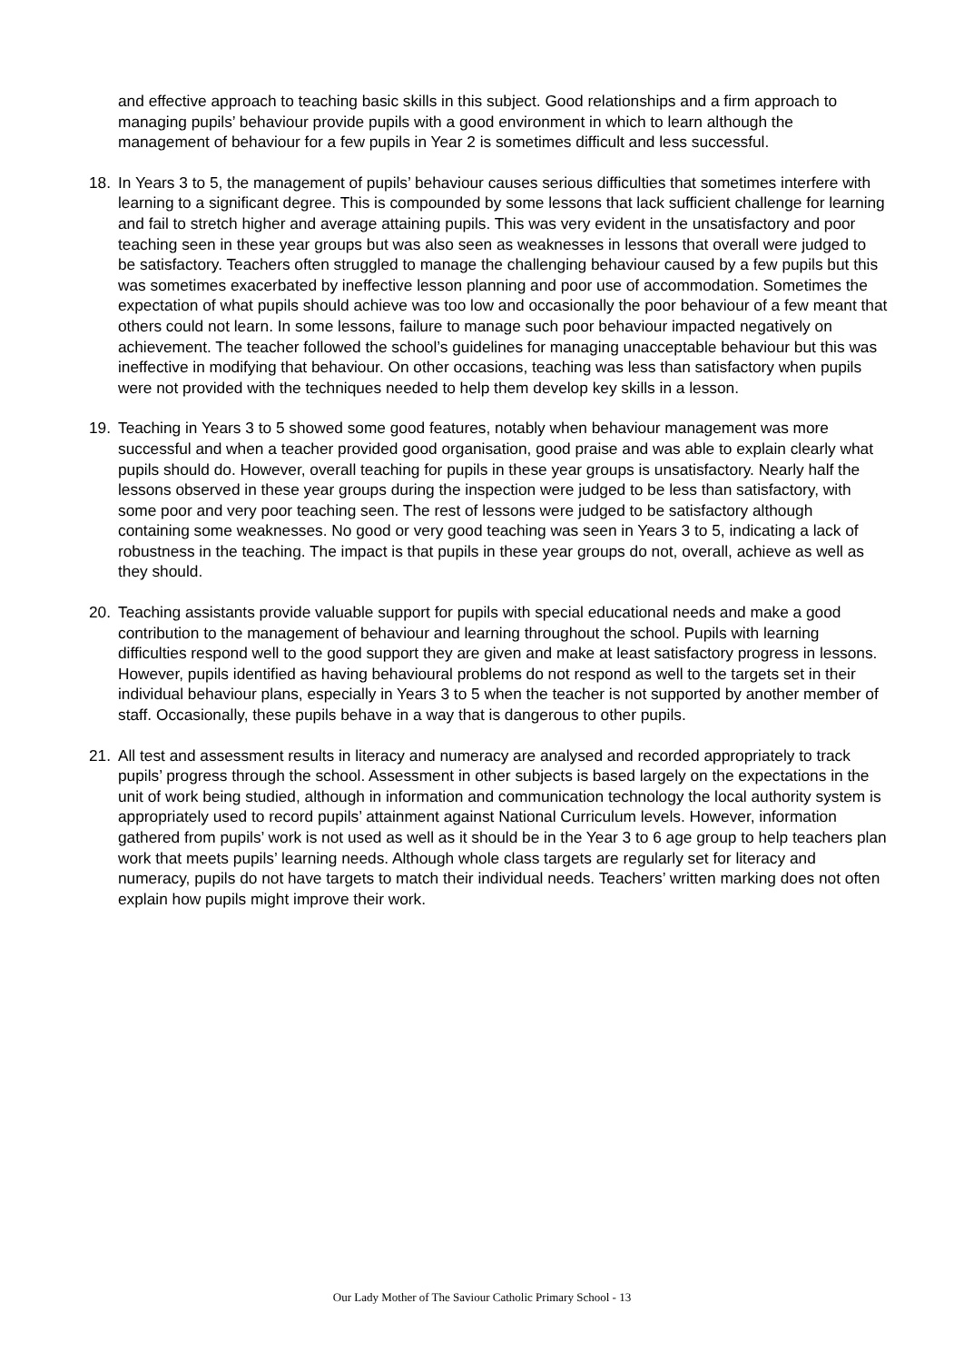and effective approach to teaching basic skills in this subject. Good relationships and a firm approach to managing pupils’ behaviour provide pupils with a good environment in which to learn although the management of behaviour for a few pupils in Year 2 is sometimes difficult and less successful.
18. In Years 3 to 5, the management of pupils’ behaviour causes serious difficulties that sometimes interfere with learning to a significant degree. This is compounded by some lessons that lack sufficient challenge for learning and fail to stretch higher and average attaining pupils. This was very evident in the unsatisfactory and poor teaching seen in these year groups but was also seen as weaknesses in lessons that overall were judged to be satisfactory. Teachers often struggled to manage the challenging behaviour caused by a few pupils but this was sometimes exacerbated by ineffective lesson planning and poor use of accommodation. Sometimes the expectation of what pupils should achieve was too low and occasionally the poor behaviour of a few meant that others could not learn. In some lessons, failure to manage such poor behaviour impacted negatively on achievement. The teacher followed the school’s guidelines for managing unacceptable behaviour but this was ineffective in modifying that behaviour. On other occasions, teaching was less than satisfactory when pupils were not provided with the techniques needed to help them develop key skills in a lesson.
19. Teaching in Years 3 to 5 showed some good features, notably when behaviour management was more successful and when a teacher provided good organisation, good praise and was able to explain clearly what pupils should do. However, overall teaching for pupils in these year groups is unsatisfactory. Nearly half the lessons observed in these year groups during the inspection were judged to be less than satisfactory, with some poor and very poor teaching seen. The rest of lessons were judged to be satisfactory although containing some weaknesses. No good or very good teaching was seen in Years 3 to 5, indicating a lack of robustness in the teaching. The impact is that pupils in these year groups do not, overall, achieve as well as they should.
20. Teaching assistants provide valuable support for pupils with special educational needs and make a good contribution to the management of behaviour and learning throughout the school. Pupils with learning difficulties respond well to the good support they are given and make at least satisfactory progress in lessons. However, pupils identified as having behavioural problems do not respond as well to the targets set in their individual behaviour plans, especially in Years 3 to 5 when the teacher is not supported by another member of staff. Occasionally, these pupils behave in a way that is dangerous to other pupils.
21. All test and assessment results in literacy and numeracy are analysed and recorded appropriately to track pupils’ progress through the school. Assessment in other subjects is based largely on the expectations in the unit of work being studied, although in information and communication technology the local authority system is appropriately used to record pupils’ attainment against National Curriculum levels. However, information gathered from pupils’ work is not used as well as it should be in the Year 3 to 6 age group to help teachers plan work that meets pupils’ learning needs. Although whole class targets are regularly set for literacy and numeracy, pupils do not have targets to match their individual needs. Teachers’ written marking does not often explain how pupils might improve their work.
Our Lady Mother of The Saviour Catholic Primary School - 13